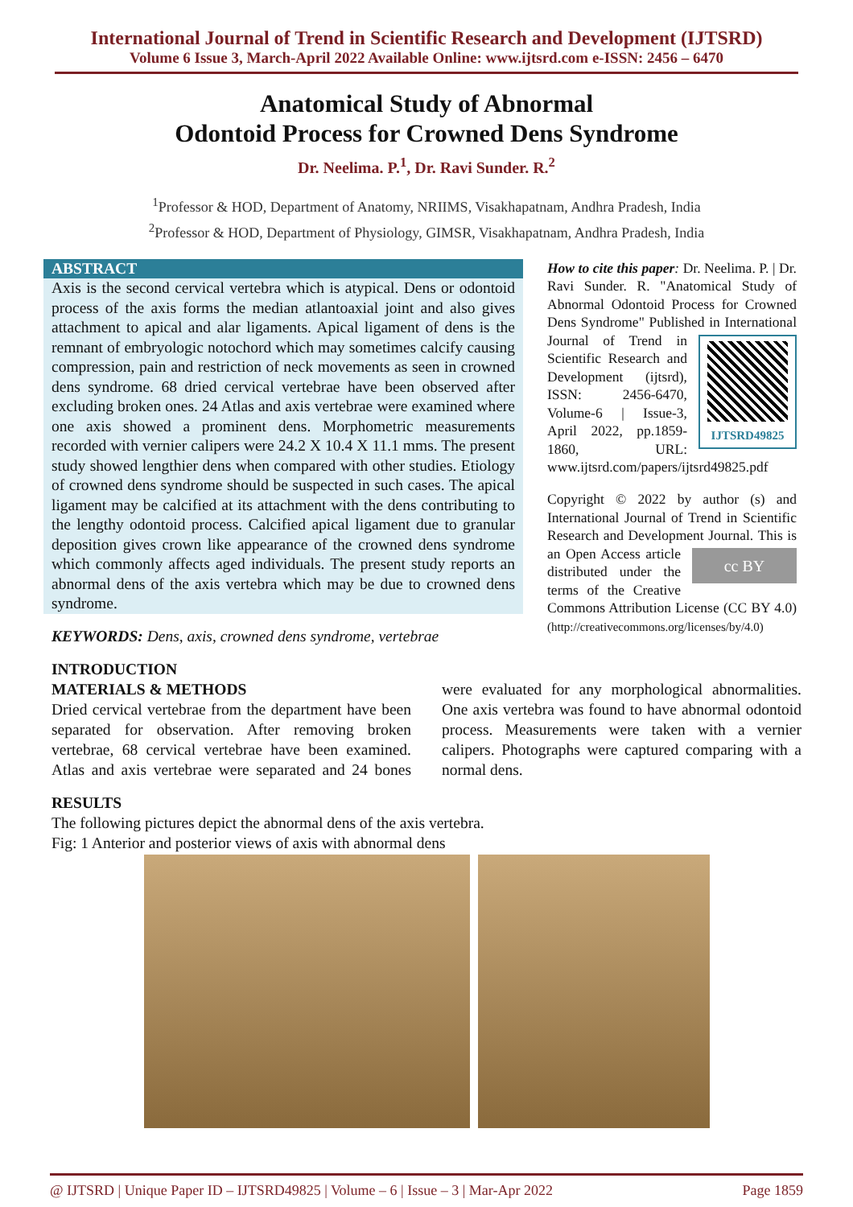International Journal of Trend in Scientific Research and Development (IJTSRD)
Volume 6 Issue 3, March-April 2022 Available Online: www.ijtsrd.com e-ISSN: 2456 – 6470
Anatomical Study of Abnormal
Odontoid Process for Crowned Dens Syndrome
Dr. Neelima. P.<sup>1</sup>, Dr. Ravi Sunder. R.<sup>2</sup>
<sup>1</sup> Professor & HOD, Department of Anatomy, NRIIMS, Visakhapatnam, Andhra Pradesh, India
<sup>2</sup> Professor & HOD, Department of Physiology, GIMSR, Visakhapatnam, Andhra Pradesh, India
ABSTRACT
Axis is the second cervical vertebra which is atypical. Dens or odontoid process of the axis forms the median atlantoaxial joint and also gives attachment to apical and alar ligaments. Apical ligament of dens is the remnant of embryologic notochord which may sometimes calcify causing compression, pain and restriction of neck movements as seen in crowned dens syndrome. 68 dried cervical vertebrae have been observed after excluding broken ones. 24 Atlas and axis vertebrae were examined where one axis showed a prominent dens. Morphometric measurements recorded with vernier calipers were 24.2 X 10.4 X 11.1 mms. The present study showed lengthier dens when compared with other studies. Etiology of crowned dens syndrome should be suspected in such cases. The apical ligament may be calcified at its attachment with the dens contributing to the lengthy odontoid process. Calcified apical ligament due to granular deposition gives crown like appearance of the crowned dens syndrome which commonly affects aged individuals. The present study reports an abnormal dens of the axis vertebra which may be due to crowned dens syndrome.
KEYWORDS: Dens, axis, crowned dens syndrome, vertebrae
How to cite this paper: Dr. Neelima. P. | Dr. Ravi Sunder. R. "Anatomical Study of Abnormal Odontoid Process for Crowned Dens Syndrome" Published in
IJTSRD49825 International Journal of Trend in Scientific Research and Development (ijtsrd), ISSN: 2456-6470, Volume-6 | Issue-3, April 2022, pp.1859-1860, URL: www.ijtsrd.com/papers/ijtsrd49825.pdf
Copyright © 2022 by author (s) and International Journal of Trend in Scientific Research and Development Journal. cc BY This is an Open Access article distributed under the terms of the Creative Commons Attribution License (CC BY 4.0) (http://creativecommons.org/licenses/by/4.0)
INTRODUCTION
MATERIALS & METHODS
Dried cervical vertebrae from the department have been separated for observation. After removing broken vertebrae, 68 cervical vertebrae have been examined. Atlas and axis vertebrae were separated and 24 bones were evaluated for any morphological abnormalities. One axis vertebra was found to have abnormal odontoid process. Measurements were taken with a vernier calipers. Photographs were captured comparing with a normal dens.
RESULTS
The following pictures depict the abnormal dens of the axis vertebra.
Fig: 1 Anterior and posterior views of axis with abnormal dens
@ IJTSRD | Unique Paper ID – IJTSRD49825 | Volume – 6 | Issue – 3 | Mar-Apr 2022 Page 1859